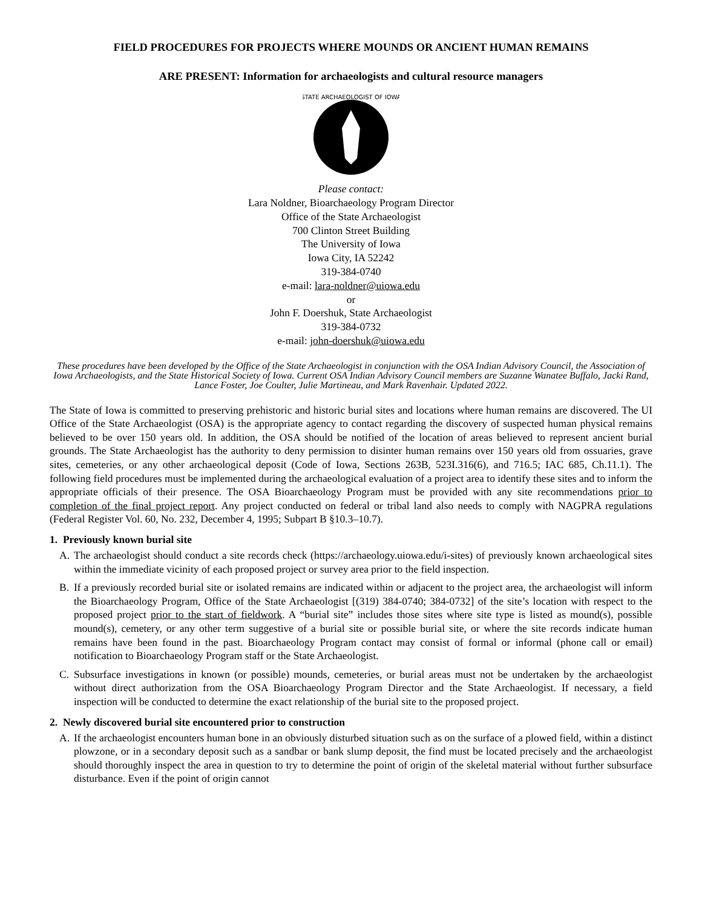FIELD PROCEDURES FOR PROJECTS WHERE MOUNDS OR ANCIENT HUMAN REMAINS
ARE PRESENT: Information for archaeologists and cultural resource managers
STATE ARCHAEOLOGIST OF IOWA
Please contact:
Lara Noldner, Bioarchaeology Program Director
Office of the State Archaeologist
700 Clinton Street Building
The University of Iowa
Iowa City, IA 52242
319-384-0740
e-mail: lara-noldner@uiowa.edu
or
John F. Doershuk, State Archaeologist
319-384-0732
e-mail: john-doershuk@uiowa.edu
These procedures have been developed by the Office of the State Archaeologist in conjunction with the OSA Indian Advisory Council, the Association of Iowa Archaeologists, and the State Historical Society of Iowa. Current OSA Indian Advisory Council members are Suzanne Wanatee Buffalo, Jacki Rand, Lance Foster, Joe Coulter, Julie Martineau, and Mark Ravenhair. Updated 2022.
The State of Iowa is committed to preserving prehistoric and historic burial sites and locations where human remains are discovered. The UI Office of the State Archaeologist (OSA) is the appropriate agency to contact regarding the discovery of suspected human physical remains believed to be over 150 years old. In addition, the OSA should be notified of the location of areas believed to represent ancient burial grounds. The State Archaeologist has the authority to deny permission to disinter human remains over 150 years old from ossuaries, grave sites, cemeteries, or any other archaeological deposit (Code of Iowa, Sections 263B, 523I.316(6), and 716.5; IAC 685, Ch.11.1). The following field procedures must be implemented during the archaeological evaluation of a project area to identify these sites and to inform the appropriate officials of their presence. The OSA Bioarchaeology Program must be provided with any site recommendations prior to completion of the final project report. Any project conducted on federal or tribal land also needs to comply with NAGPRA regulations (Federal Register Vol. 60, No. 232, December 4, 1995; Subpart B §10.3–10.7).
1. Previously known burial site
A. The archaeologist should conduct a site records check (https://archaeology.uiowa.edu/i-sites) of previously known archaeological sites within the immediate vicinity of each proposed project or survey area prior to the field inspection.
B. If a previously recorded burial site or isolated remains are indicated within or adjacent to the project area, the archaeologist will inform the Bioarchaeology Program, Office of the State Archaeologist [(319) 384-0740; 384-0732] of the site’s location with respect to the proposed project prior to the start of fieldwork. A “burial site” includes those sites where site type is listed as mound(s), possible mound(s), cemetery, or any other term suggestive of a burial site or possible burial site, or where the site records indicate human remains have been found in the past. Bioarchaeology Program contact may consist of formal or informal (phone call or email) notification to Bioarchaeology Program staff or the State Archaeologist.
C. Subsurface investigations in known (or possible) mounds, cemeteries, or burial areas must not be undertaken by the archaeologist without direct authorization from the OSA Bioarchaeology Program Director and the State Archaeologist. If necessary, a field inspection will be conducted to determine the exact relationship of the burial site to the proposed project.
2. Newly discovered burial site encountered prior to construction
A. If the archaeologist encounters human bone in an obviously disturbed situation such as on the surface of a plowed field, within a distinct plowzone, or in a secondary deposit such as a sandbar or bank slump deposit, the find must be located precisely and the archaeologist should thoroughly inspect the area in question to try to determine the point of origin of the skeletal material without further subsurface disturbance. Even if the point of origin cannot